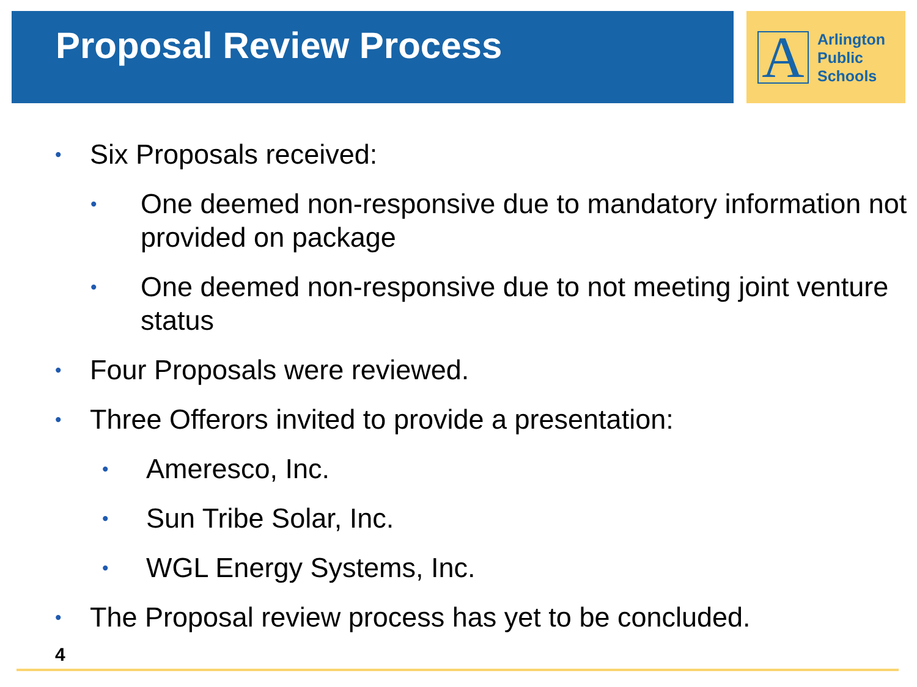Proposal Review Process
A
Arlington
Public
Schools
• Six Proposals received:
• One deemed non-responsive due to mandatory information not provided on package
• One deemed non-responsive due to not meeting joint venture status
• Four Proposals were reviewed.
• Three Offerors invited to provide a presentation:
• Ameresco, Inc.
• Sun Tribe Solar, Inc.
• WGL Energy Systems, Inc.
• The Proposal review process has yet to be concluded.
4